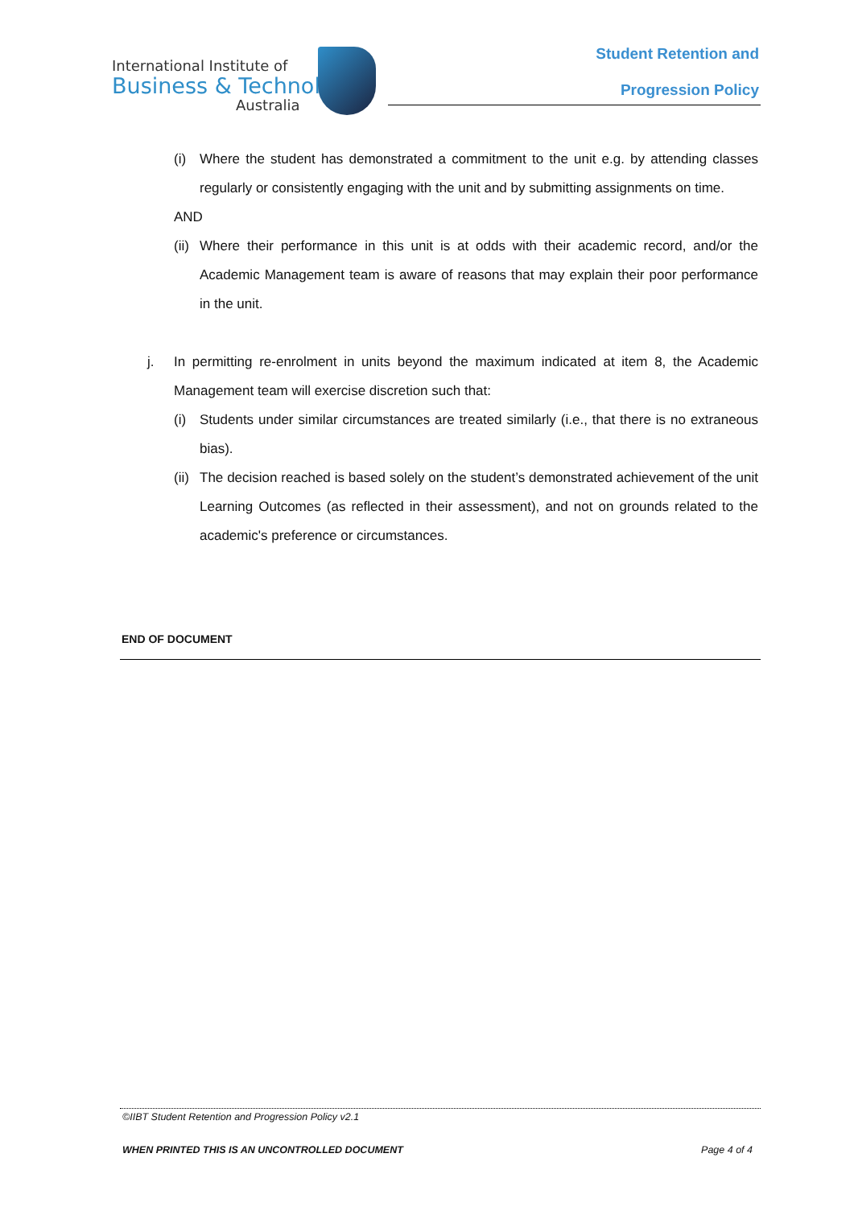International Institute of
Business & Technology
Australia
Student Retention and
Progression Policy
(i) Where the student has demonstrated a commitment to the unit e.g. by attending classes regularly or consistently engaging with the unit and by submitting assignments on time.
AND
(ii) Where their performance in this unit is at odds with their academic record, and/or the Academic Management team is aware of reasons that may explain their poor performance in the unit.
j. In permitting re-enrolment in units beyond the maximum indicated at item 8, the Academic Management team will exercise discretion such that:
(i) Students under similar circumstances are treated similarly (i.e., that there is no extraneous bias).
(ii) The decision reached is based solely on the student’s demonstrated achievement of the unit Learning Outcomes (as reflected in their assessment), and not on grounds related to the academic's preference or circumstances.
END OF DOCUMENT
©IIBT Student Retention and Progression Policy v2.1
WHEN PRINTED THIS IS AN UNCONTROLLED DOCUMENT Page 4 of 4